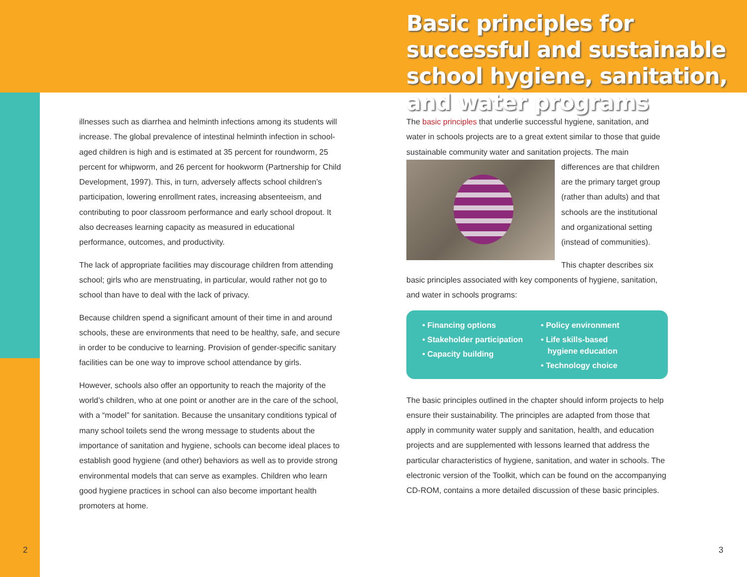Basic principles for successful and sustainable school hygiene, sanitation, and water programs
illnesses such as diarrhea and helminth infections among its students will increase. The global prevalence of intestinal helminth infection in school-aged children is high and is estimated at 35 percent for roundworm, 25 percent for whipworm, and 26 percent for hookworm (Partnership for Child Development, 1997). This, in turn, adversely affects school children’s participation, lowering enrollment rates, increasing absenteeism, and contributing to poor classroom performance and early school dropout. It also decreases learning capacity as measured in educational performance, outcomes, and productivity.
The lack of appropriate facilities may discourage children from attending school; girls who are menstruating, in particular, would rather not go to school than have to deal with the lack of privacy.
Because children spend a significant amount of their time in and around schools, these are environments that need to be healthy, safe, and secure in order to be conducive to learning. Provision of gender-specific sanitary facilities can be one way to improve school attendance by girls.
However, schools also offer an opportunity to reach the majority of the world’s children, who at one point or another are in the care of the school, with a “model” for sanitation. Because the unsanitary conditions typical of many school toilets send the wrong message to students about the importance of sanitation and hygiene, schools can become ideal places to establish good hygiene (and other) behaviors as well as to provide strong environmental models that can serve as examples. Children who learn good hygiene practices in school can also become important health promoters at home.
The basic principles that underlie successful hygiene, sanitation, and water in schools projects are to a great extent similar to those that guide sustainable community water and sanitation projects. The main differences are that children are the primary target group (rather than adults) and that schools are the institutional and organizational setting (instead of communities).
This chapter describes six basic principles associated with key components of hygiene, sanitation, and water in schools programs:
• Financing options
• Stakeholder participation
• Capacity building
• Policy environment
• Life skills-based
hygiene education
• Technology choice
The basic principles outlined in the chapter should inform projects to help ensure their sustainability. The principles are adapted from those that apply in community water supply and sanitation, health, and education projects and are supplemented with lessons learned that address the particular characteristics of hygiene, sanitation, and water in schools. The electronic version of the Toolkit, which can be found on the accompanying CD-ROM, contains a more detailed discussion of these basic principles.
2 3